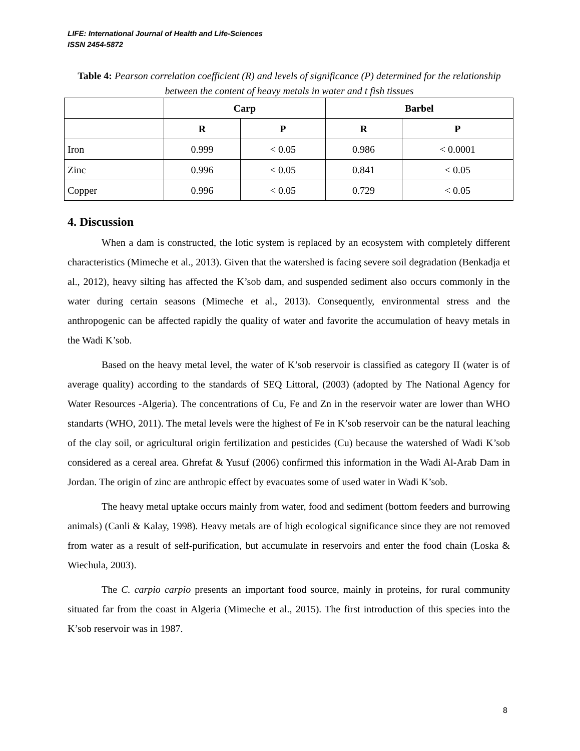LIFE: International Journal of Health and Life-Sciences
ISSN 2454-5872
Table 4: Pearson correlation coefficient (R) and levels of significance (P) determined for the relationship between the content of heavy metals in water and t fish tissues
| | Carp | | Barbel | |
| --- | --- | --- | --- | --- |
| | R | P | R | P |
| Iron | 0.999 | < 0.05 | 0.986 | < 0.0001 |
| Zinc | 0.996 | < 0.05 | 0.841 | < 0.05 |
| Copper | 0.996 | < 0.05 | 0.729 | < 0.05 |
4. Discussion
When a dam is constructed, the lotic system is replaced by an ecosystem with completely different characteristics (Mimeche et al., 2013). Given that the watershed is facing severe soil degradation (Benkadja et al., 2012), heavy silting has affected the K’sob dam, and suspended sediment also occurs commonly in the water during certain seasons (Mimeche et al., 2013). Consequently, environmental stress and the anthropogenic can be affected rapidly the quality of water and favorite the accumulation of heavy metals in the Wadi K’sob.
Based on the heavy metal level, the water of K’sob reservoir is classified as category II (water is of average quality) according to the standards of SEQ Littoral, (2003) (adopted by The National Agency for Water Resources -Algeria). The concentrations of Cu, Fe and Zn in the reservoir water are lower than WHO standarts (WHO, 2011). The metal levels were the highest of Fe in K’sob reservoir can be the natural leaching of the clay soil, or agricultural origin fertilization and pesticides (Cu) because the watershed of Wadi K’sob considered as a cereal area. Ghrefat & Yusuf (2006) confirmed this information in the Wadi Al-Arab Dam in Jordan. The origin of zinc are anthropic effect by evacuates some of used water in Wadi K’sob.
The heavy metal uptake occurs mainly from water, food and sediment (bottom feeders and burrowing animals) (Canli & Kalay, 1998). Heavy metals are of high ecological significance since they are not removed from water as a result of self-purification, but accumulate in reservoirs and enter the food chain (Loska & Wiechula, 2003).
The C. carpio carpio presents an important food source, mainly in proteins, for rural community situated far from the coast in Algeria (Mimeche et al., 2015). The first introduction of this species into the K’sob reservoir was in 1987.
8